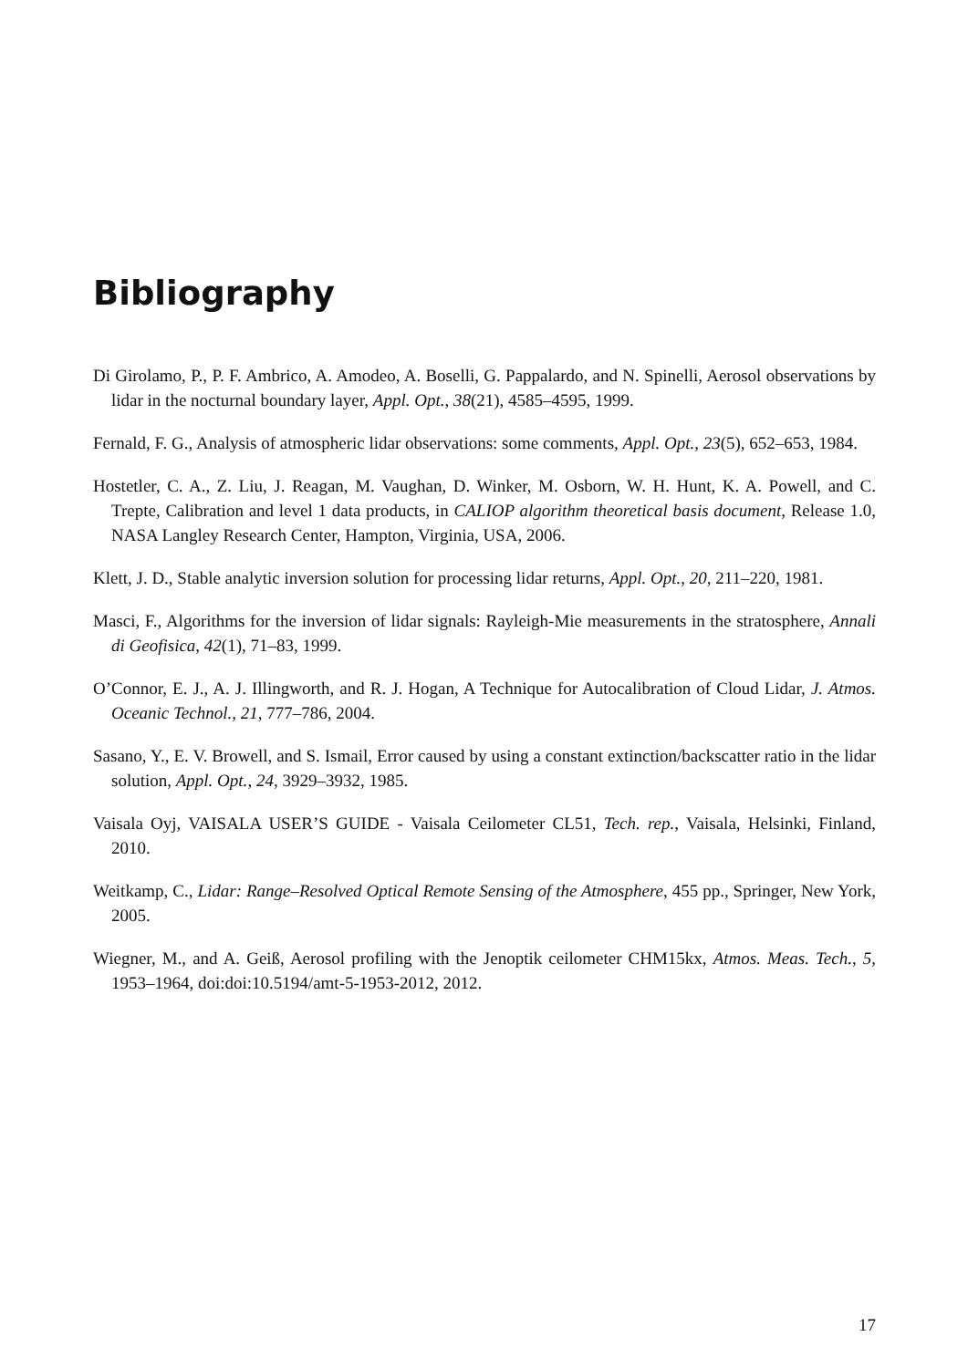Bibliography
Di Girolamo, P., P. F. Ambrico, A. Amodeo, A. Boselli, G. Pappalardo, and N. Spinelli, Aerosol observations by lidar in the nocturnal boundary layer, Appl. Opt., 38(21), 4585–4595, 1999.
Fernald, F. G., Analysis of atmospheric lidar observations: some comments, Appl. Opt., 23(5), 652–653, 1984.
Hostetler, C. A., Z. Liu, J. Reagan, M. Vaughan, D. Winker, M. Osborn, W. H. Hunt, K. A. Powell, and C. Trepte, Calibration and level 1 data products, in CALIOP algorithm theoretical basis document, Release 1.0, NASA Langley Research Center, Hampton, Virginia, USA, 2006.
Klett, J. D., Stable analytic inversion solution for processing lidar returns, Appl. Opt., 20, 211–220, 1981.
Masci, F., Algorithms for the inversion of lidar signals: Rayleigh-Mie measurements in the stratosphere, Annali di Geofisica, 42(1), 71–83, 1999.
O’Connor, E. J., A. J. Illingworth, and R. J. Hogan, A Technique for Autocalibration of Cloud Lidar, J. Atmos. Oceanic Technol., 21, 777–786, 2004.
Sasano, Y., E. V. Browell, and S. Ismail, Error caused by using a constant extinction/backscatter ratio in the lidar solution, Appl. Opt., 24, 3929–3932, 1985.
Vaisala Oyj, VAISALA USER’S GUIDE - Vaisala Ceilometer CL51, Tech. rep., Vaisala, Helsinki, Finland, 2010.
Weitkamp, C., Lidar: Range–Resolved Optical Remote Sensing of the Atmosphere, 455 pp., Springer, New York, 2005.
Wiegner, M., and A. Geiß, Aerosol profiling with the Jenoptik ceilometer CHM15kx, Atmos. Meas. Tech., 5, 1953–1964, doi:doi:10.5194/amt-5-1953-2012, 2012.
17